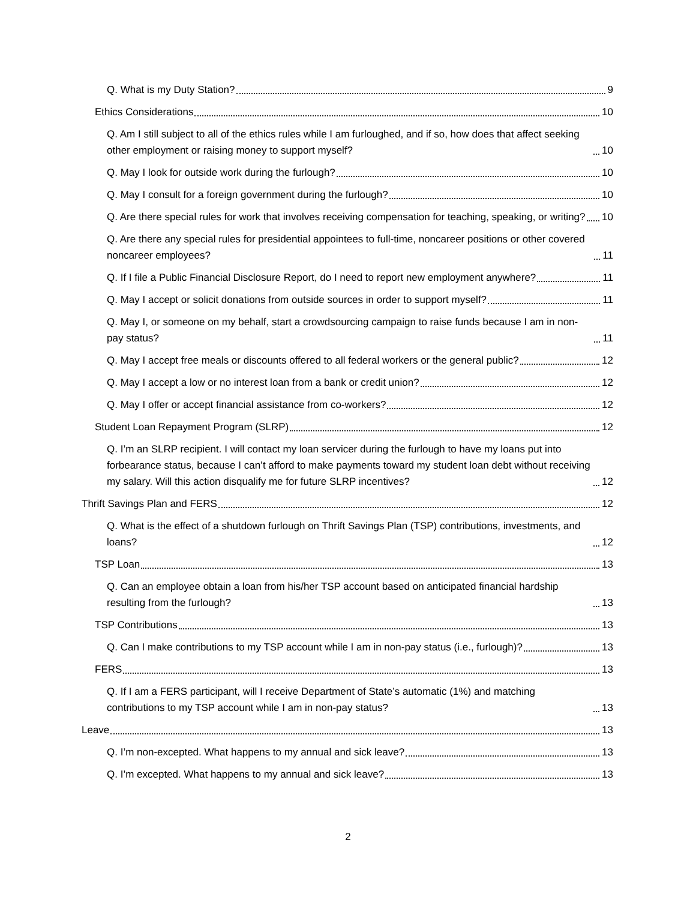Q. What is my Duty Station?
9
Ethics Considerations
10
Q. Am I still subject to all of the ethics rules while I am furloughed, and if so, how does that affect seeking other employment or raising money to support myself?
10
Q. May I look for outside work during the furlough?
10
Q. May I consult for a foreign government during the furlough?
10
Q. Are there special rules for work that involves receiving compensation for teaching, speaking, or writing?
10
Q. Are there any special rules for presidential appointees to full-time, noncareer positions or other covered noncareer employees?
11
Q. If I file a Public Financial Disclosure Report, do I need to report new employment anywhere?
11
Q. May I accept or solicit donations from outside sources in order to support myself?
11
Q. May I, or someone on my behalf, start a crowdsourcing campaign to raise funds because I am in non-pay status?
11
Q. May I accept free meals or discounts offered to all federal workers or the general public?
12
Q. May I accept a low or no interest loan from a bank or credit union?
12
Q. May I offer or accept financial assistance from co-workers?
12
Student Loan Repayment Program (SLRP)
12
Q. I’m an SLRP recipient. I will contact my loan servicer during the furlough to have my loans put into forbearance status, because I can’t afford to make payments toward my student loan debt without receiving my salary. Will this action disqualify me for future SLRP incentives?
12
Thrift Savings Plan and FERS
12
Q. What is the effect of a shutdown furlough on Thrift Savings Plan (TSP) contributions, investments, and loans?
12
TSP Loan
13
Q. Can an employee obtain a loan from his/her TSP account based on anticipated financial hardship resulting from the furlough?
13
TSP Contributions
13
Q. Can I make contributions to my TSP account while I am in non-pay status (i.e., furlough)?
13
FERS
13
Q. If I am a FERS participant, will I receive Department of State’s automatic (1%) and matching contributions to my TSP account while I am in non-pay status?
13
Leave
13
Q. I’m non-excepted. What happens to my annual and sick leave?
13
Q. I’m excepted. What happens to my annual and sick leave?
13
2